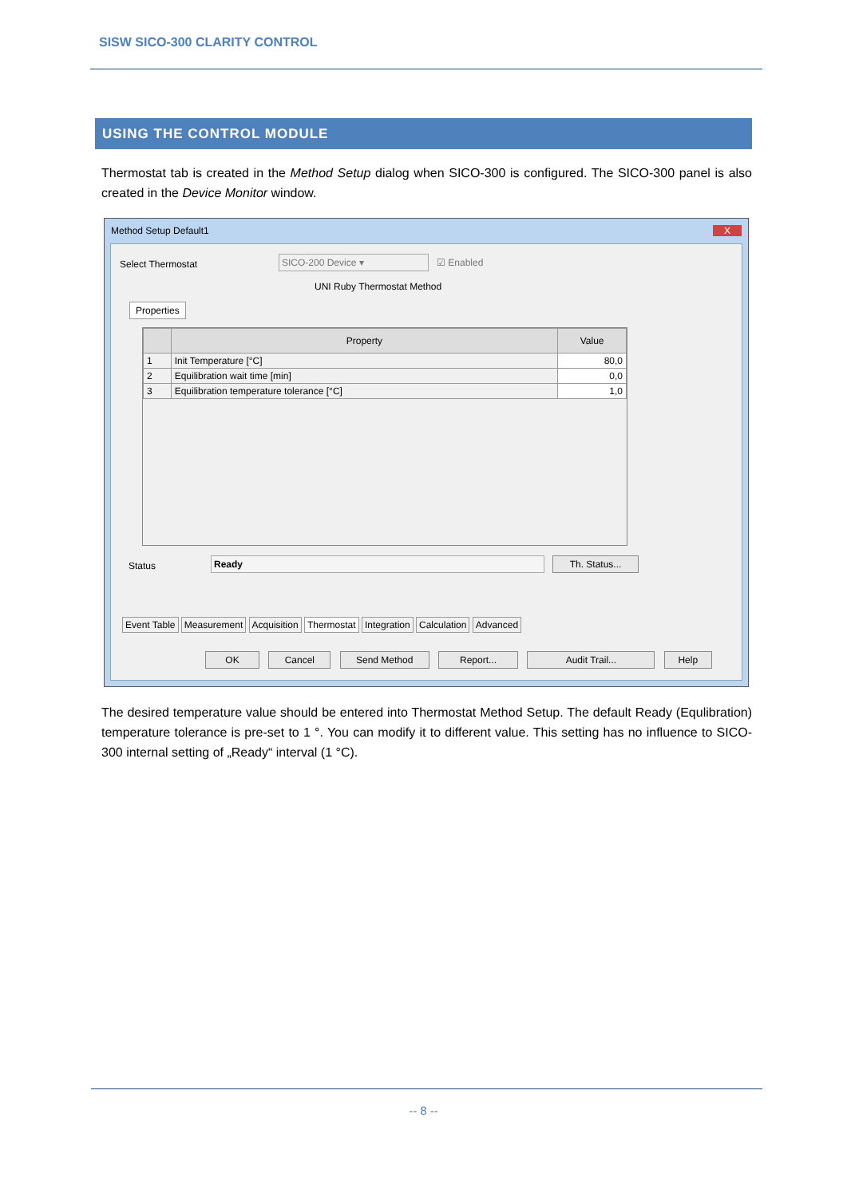SISW SICO-300 CLARITY CONTROL
USING THE CONTROL MODULE
Thermostat tab is created in the Method Setup dialog when SICO-300 is configured. The SICO-300 panel is also created in the Device Monitor window.
Method Setup Default1 X
Select Thermostat SICO-200 Device ▾ ☑ Enabled
UNI Ruby Thermostat Method
Properties
| | Property | Value |
| --- | --- | --- |
| 1 | Init Temperature [°C] | 80,0 |
| 2 | Equilibration wait time [min] | 0,0 |
| 3 | Equilibration temperature tolerance [°C] | 1,0 |
Status Ready Th. Status...
Event Table Measurement Acquisition Thermostat Integration Calculation Advanced
OK Cancel Send Method Report... Audit Trail... Help
The desired temperature value should be entered into Thermostat Method Setup. The default Ready (Equlibration) temperature tolerance is pre-set to 1 °. You can modify it to different value. This setting has no influence to SICO-300 internal setting of „Ready“ interval (1 °C).
-- 8 --